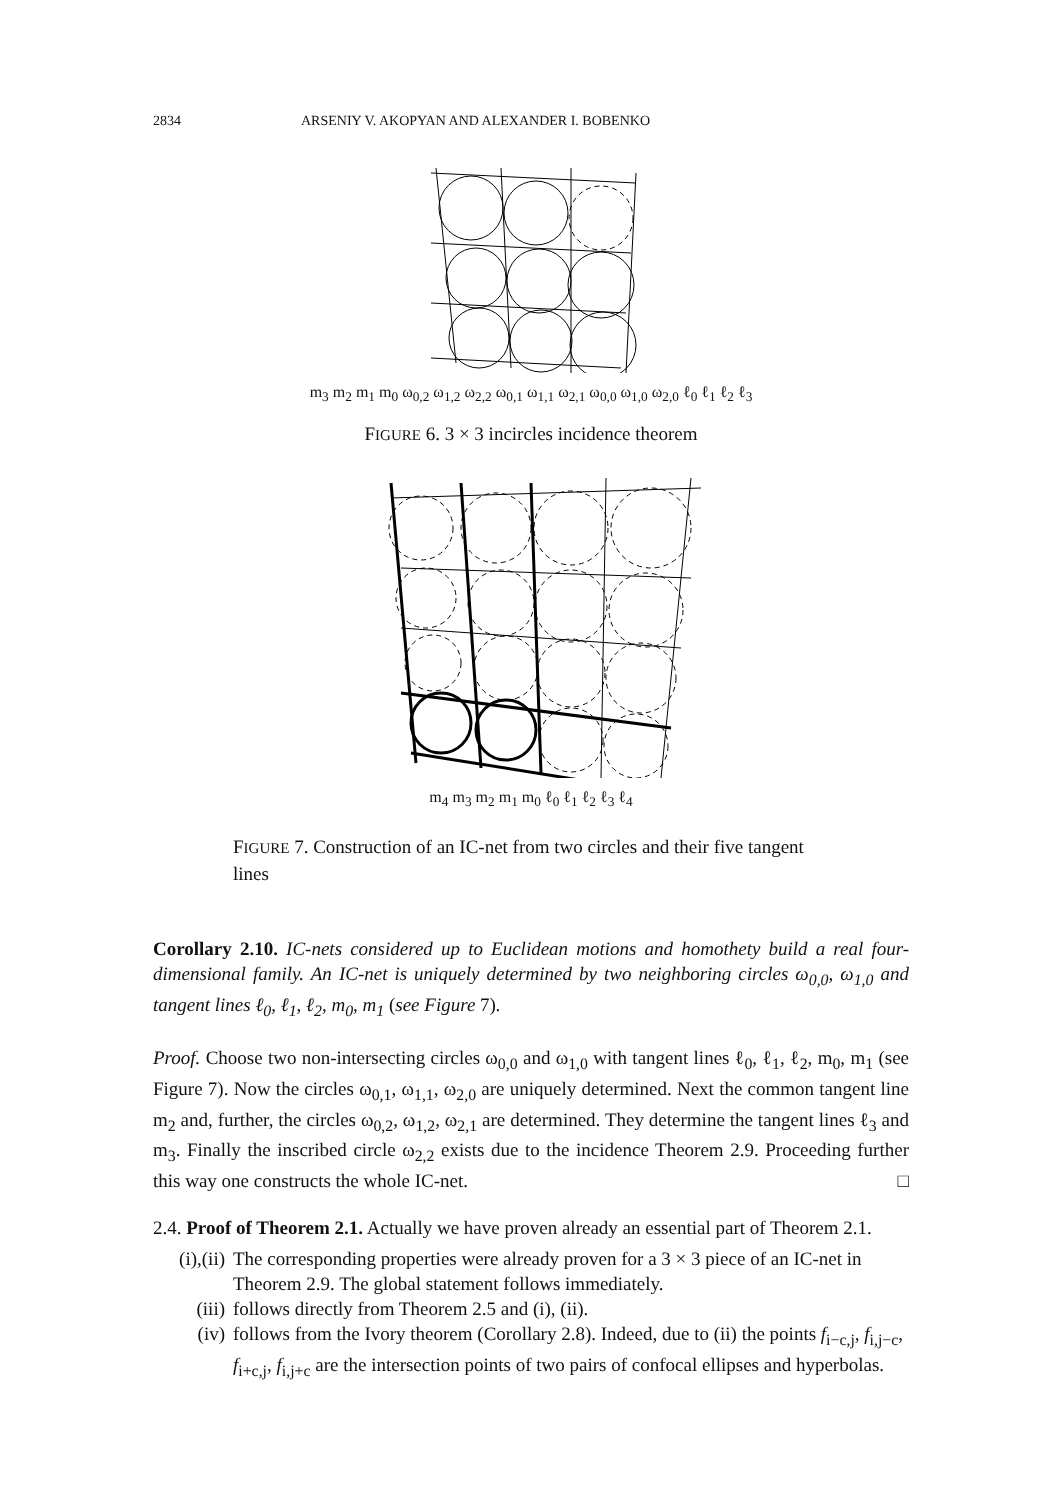2834 ARSENIY V. AKOPYAN AND ALEXANDER I. BOBENKO
m<sub>3</sub> m<sub>2</sub> m<sub>1</sub> m<sub>0</sub> ω<sub>0,2</sub> ω<sub>1,2</sub> ω<sub>2,2</sub> ω<sub>0,1</sub> ω<sub>1,1</sub> ω<sub>2,1</sub> ω<sub>0,0</sub> ω<sub>1,0</sub> ω<sub>2,0</sub> ℓ<sub>0</sub> ℓ<sub>1</sub> ℓ<sub>2</sub> ℓ<sub>3</sub>
FIGURE 6. 3 × 3 incircles incidence theorem
m<sub>4</sub> m<sub>3</sub> m<sub>2</sub> m<sub>1</sub> m<sub>0</sub> ℓ<sub>0</sub> ℓ<sub>1</sub> ℓ<sub>2</sub> ℓ<sub>3</sub> ℓ<sub>4</sub>
FIGURE 7. Construction of an IC-net from two circles and their five tangent lines
Corollary 2.10. IC-nets considered up to Euclidean motions and homothety build a real four-dimensional family. An IC-net is uniquely determined by two neighboring circles ω<sub>0,0</sub>, ω<sub>1,0</sub> and tangent lines ℓ<sub>0</sub>, ℓ<sub>1</sub>, ℓ<sub>2</sub>, m<sub>0</sub>, m<sub>1</sub> (see Figure 7).
Proof. Choose two non-intersecting circles ω<sub>0,0</sub> and ω<sub>1,0</sub> with tangent lines ℓ<sub>0</sub>, ℓ<sub>1</sub>, ℓ<sub>2</sub>, m<sub>0</sub>, m<sub>1</sub> (see Figure 7). Now the circles ω<sub>0,1</sub>, ω<sub>1,1</sub>, ω<sub>2,0</sub> are uniquely determined. Next the common tangent line m<sub>2</sub> and, further, the circles ω<sub>0,2</sub>, ω<sub>1,2</sub>, ω<sub>2,1</sub> are determined. They determine the tangent lines ℓ<sub>3</sub> and m<sub>3</sub>. Finally the inscribed circle ω<sub>2,2</sub> exists due to the incidence Theorem 2.9. Proceeding further this way one constructs the whole IC-net. □
2.4. Proof of Theorem 2.1. Actually we have proven already an essential part of Theorem 2.1.
(i),(ii) The corresponding properties were already proven for a 3 × 3 piece of an IC-net in Theorem 2.9. The global statement follows immediately.
(iii) follows directly from Theorem 2.5 and (i), (ii).
(iv) follows from the Ivory theorem (Corollary 2.8). Indeed, due to (ii) the points f<sub>i−c,j</sub>, f<sub>i,j−c</sub>, f<sub>i+c,j</sub>, f<sub>i,j+c</sub> are the intersection points of two pairs of confocal ellipses and hyperbolas.